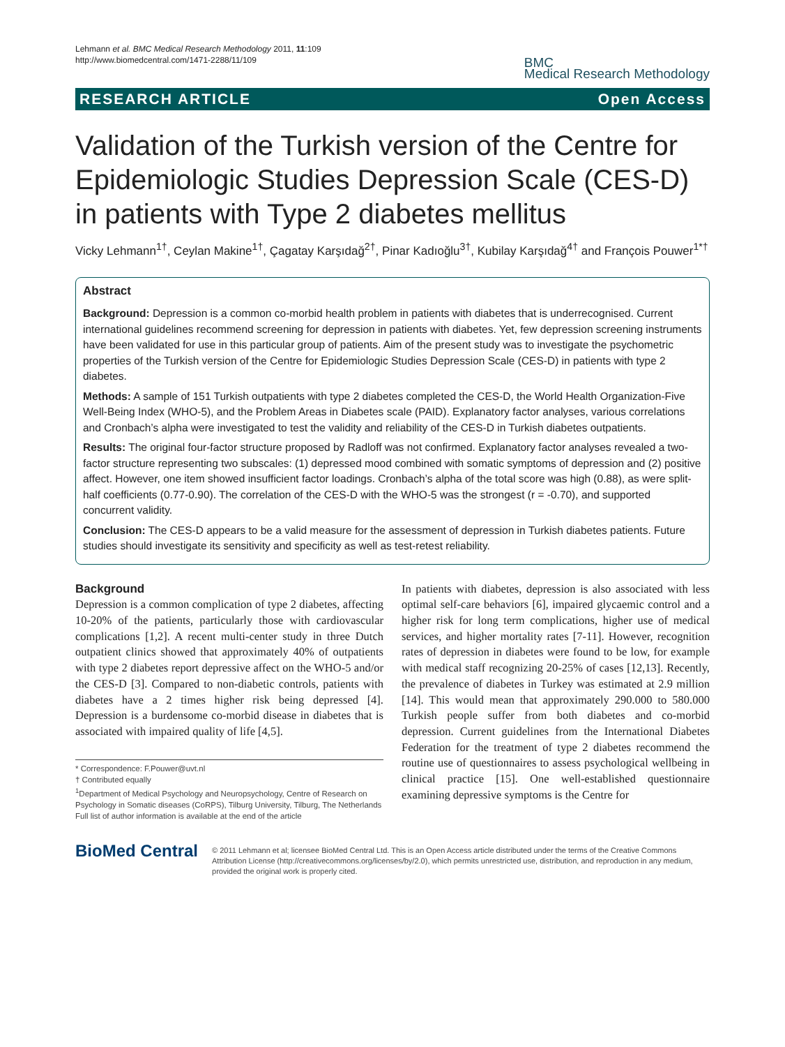Lehmann et al. BMC Medical Research Methodology 2011, 11:109
http://www.biomedcentral.com/1471-2288/11/109
BMC
Medical Research Methodology
RESEARCH ARTICLE Open Access
Validation of the Turkish version of the Centre for Epidemiologic Studies Depression Scale (CES-D) in patients with Type 2 diabetes mellitus
Vicky Lehmann<sup>1†</sup>, Ceylan Makine<sup>1†</sup>, Çagatay Karşıdağ<sup>2†</sup>, Pinar Kadıoğlu<sup>3†</sup>, Kubilay Karşıdağ<sup>4†</sup> and François Pouwer<sup>1*†</sup>
Abstract
Background: Depression is a common co-morbid health problem in patients with diabetes that is underrecognised. Current international guidelines recommend screening for depression in patients with diabetes. Yet, few depression screening instruments have been validated for use in this particular group of patients. Aim of the present study was to investigate the psychometric properties of the Turkish version of the Centre for Epidemiologic Studies Depression Scale (CES-D) in patients with type 2 diabetes.
Methods: A sample of 151 Turkish outpatients with type 2 diabetes completed the CES-D, the World Health Organization-Five Well-Being Index (WHO-5), and the Problem Areas in Diabetes scale (PAID). Explanatory factor analyses, various correlations and Cronbach’s alpha were investigated to test the validity and reliability of the CES-D in Turkish diabetes outpatients.
Results: The original four-factor structure proposed by Radloff was not confirmed. Explanatory factor analyses revealed a two-factor structure representing two subscales: (1) depressed mood combined with somatic symptoms of depression and (2) positive affect. However, one item showed insufficient factor loadings. Cronbach’s alpha of the total score was high (0.88), as were split-half coefficients (0.77-0.90). The correlation of the CES-D with the WHO-5 was the strongest (r = -0.70), and supported concurrent validity.
Conclusion: The CES-D appears to be a valid measure for the assessment of depression in Turkish diabetes patients. Future studies should investigate its sensitivity and specificity as well as test-retest reliability.
Background
Depression is a common complication of type 2 diabetes, affecting 10-20% of the patients, particularly those with cardiovascular complications [1,2]. A recent multi-center study in three Dutch outpatient clinics showed that approximately 40% of outpatients with type 2 diabetes report depressive affect on the WHO-5 and/or the CES-D [3]. Compared to non-diabetic controls, patients with diabetes have a 2 times higher risk being depressed [4]. Depression is a burdensome co-morbid disease in diabetes that is associated with impaired quality of life [4,5].
* Correspondence: F.Pouwer@uvt.nl
† Contributed equally
<sup>1</sup> Department of Medical Psychology and Neuropsychology, Centre of Research on Psychology in Somatic diseases (CoRPS), Tilburg University, Tilburg, The Netherlands
Full list of author information is available at the end of the article
In patients with diabetes, depression is also associated with less optimal self-care behaviors [6], impaired glycaemic control and a higher risk for long term complications, higher use of medical services, and higher mortality rates [7-11]. However, recognition rates of depression in diabetes were found to be low, for example with medical staff recognizing 20-25% of cases [12,13]. Recently, the prevalence of diabetes in Turkey was estimated at 2.9 million [14]. This would mean that approximately 290.000 to 580.000 Turkish people suffer from both diabetes and co-morbid depression. Current guidelines from the International Diabetes Federation for the treatment of type 2 diabetes recommend the routine use of questionnaires to assess psychological wellbeing in clinical practice [15]. One well-established questionnaire examining depressive symptoms is the Centre for
BioMed Central
© 2011 Lehmann et al; licensee BioMed Central Ltd. This is an Open Access article distributed under the terms of the Creative Commons Attribution License (http://creativecommons.org/licenses/by/2.0), which permits unrestricted use, distribution, and reproduction in any medium, provided the original work is properly cited.